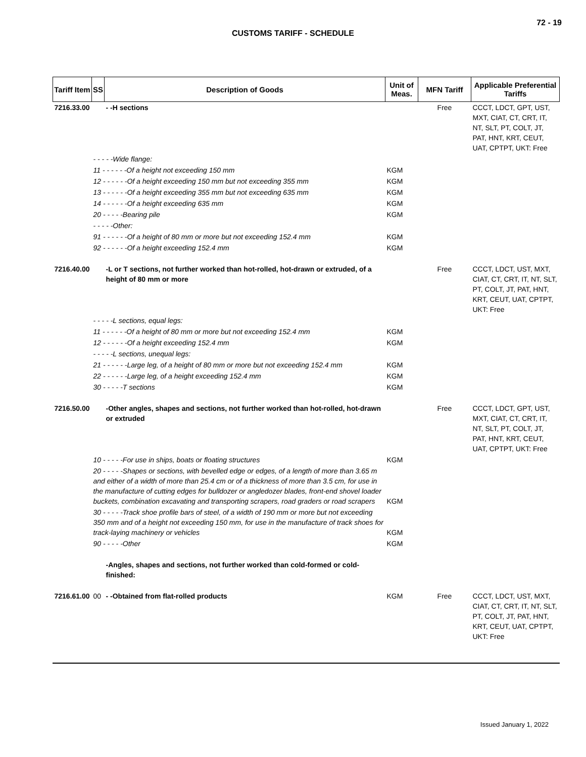72 - 19
CUSTOMS TARIFF - SCHEDULE
| Tariff Item | SS | Description of Goods | Unit of Meas. | MFN Tariff | Applicable Preferential Tariffs |
| --- | --- | --- | --- | --- | --- |
| 7216.33.00 | | - -H sections | | Free | CCCT, LDCT, GPT, UST, MXT, CIAT, CT, CRT, IT, NT, SLT, PT, COLT, JT, PAT, HNT, KRT, CEUT, UAT, CPTPT, UKT: Free |
| | - - - - -Wide flange: | | | | |
| | 11 - - - - - -Of a height not exceeding 150 mm | | KGM | | |
| | 12 - - - - - -Of a height exceeding 150 mm but not exceeding 355 mm | | KGM | | |
| | 13 - - - - - -Of a height exceeding 355 mm but not exceeding 635 mm | | KGM | | |
| | 14 - - - - - -Of a height exceeding 635 mm | | KGM | | |
| | 20 - - - - -Bearing pile | | KGM | | |
| | - - - - -Other: | | | | |
| | 91 - - - - - -Of a height of 80 mm or more but not exceeding 152.4 mm | | KGM | | |
| | 92 - - - - - -Of a height exceeding 152.4 mm | | KGM | | |
| 7216.40.00 | | -L or T sections, not further worked than hot-rolled, hot-drawn or extruded, of a height of 80 mm or more | | Free | CCCT, LDCT, UST, MXT, CIAT, CT, CRT, IT, NT, SLT, PT, COLT, JT, PAT, HNT, KRT, CEUT, UAT, CPTPT, UKT: Free |
| | - - - - -L sections, equal legs: | | | | |
| | 11 - - - - - -Of a height of 80 mm or more but not exceeding 152.4 mm | | KGM | | |
| | 12 - - - - - -Of a height exceeding 152.4 mm | | KGM | | |
| | - - - - -L sections, unequal legs: | | | | |
| | 21 - - - - - -Large leg, of a height of 80 mm or more but not exceeding 152.4 mm | | KGM | | |
| | 22 - - - - - -Large leg, of a height exceeding 152.4 mm | | KGM | | |
| | 30 - - - - -T sections | | KGM | | |
| 7216.50.00 | | -Other angles, shapes and sections, not further worked than hot-rolled, hot-drawn or extruded | | Free | CCCT, LDCT, GPT, UST, MXT, CIAT, CT, CRT, IT, NT, SLT, PT, COLT, JT, PAT, HNT, KRT, CEUT, UAT, CPTPT, UKT: Free |
| | 10 - - - - -For use in ships, boats or floating structures | | KGM | | |
| | 20 - - - - -Shapes or sections, with bevelled edge or edges, of a length of more than 3.65 m and either of a width of more than 25.4 cm or of a thickness of more than 3.5 cm, for use in the manufacture of cutting edges for bulldozer or angledozer blades, front-end shovel loader buckets, combination excavating and transporting scrapers, road graders or road scrapers | | KGM | | |
| | 30 - - - - -Track shoe profile bars of steel, of a width of 190 mm or more but not exceeding 350 mm and of a height not exceeding 150 mm, for use in the manufacture of track shoes for track-laying machinery or vehicles | | KGM | | |
| | 90 - - - - -Other | | KGM | | |
| | | -Angles, shapes and sections, not further worked than cold-formed or cold-finished: | | | |
| 7216.61.00 | 00 | - -Obtained from flat-rolled products | KGM | Free | CCCT, LDCT, UST, MXT, CIAT, CT, CRT, IT, NT, SLT, PT, COLT, JT, PAT, HNT, KRT, CEUT, UAT, CPTPT, UKT: Free |
Issued January 1, 2022